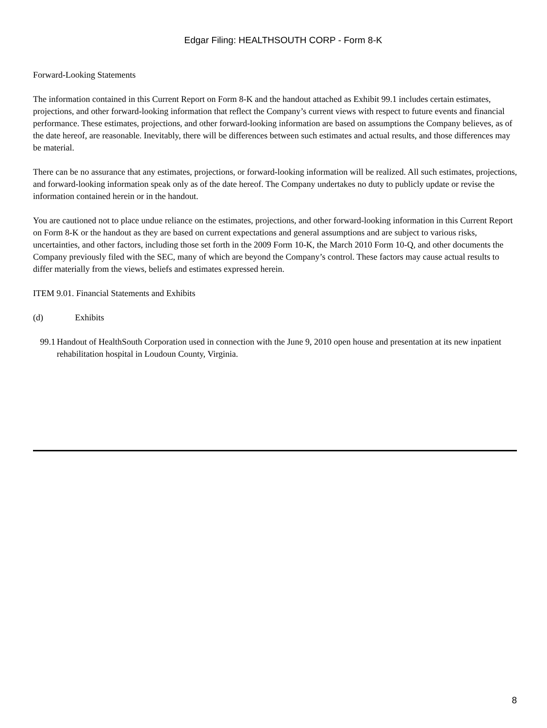Edgar Filing: HEALTHSOUTH CORP - Form 8-K
Forward-Looking Statements
The information contained in this Current Report on Form 8-K and the handout attached as Exhibit 99.1 includes certain estimates, projections, and other forward-looking information that reflect the Company’s current views with respect to future events and financial performance. These estimates, projections, and other forward-looking information are based on assumptions the Company believes, as of the date hereof, are reasonable. Inevitably, there will be differences between such estimates and actual results, and those differences may be material.
There can be no assurance that any estimates, projections, or forward-looking information will be realized. All such estimates, projections, and forward-looking information speak only as of the date hereof. The Company undertakes no duty to publicly update or revise the information contained herein or in the handout.
You are cautioned not to place undue reliance on the estimates, projections, and other forward-looking information in this Current Report on Form 8-K or the handout as they are based on current expectations and general assumptions and are subject to various risks, uncertainties, and other factors, including those set forth in the 2009 Form 10-K, the March 2010 Form 10-Q, and other documents the Company previously filed with the SEC, many of which are beyond the Company’s control. These factors may cause actual results to differ materially from the views, beliefs and estimates expressed herein.
ITEM 9.01. Financial Statements and Exhibits
(d) Exhibits
99.1 Handout of HealthSouth Corporation used in connection with the June 9, 2010 open house and presentation at its new inpatient rehabilitation hospital in Loudoun County, Virginia.
8